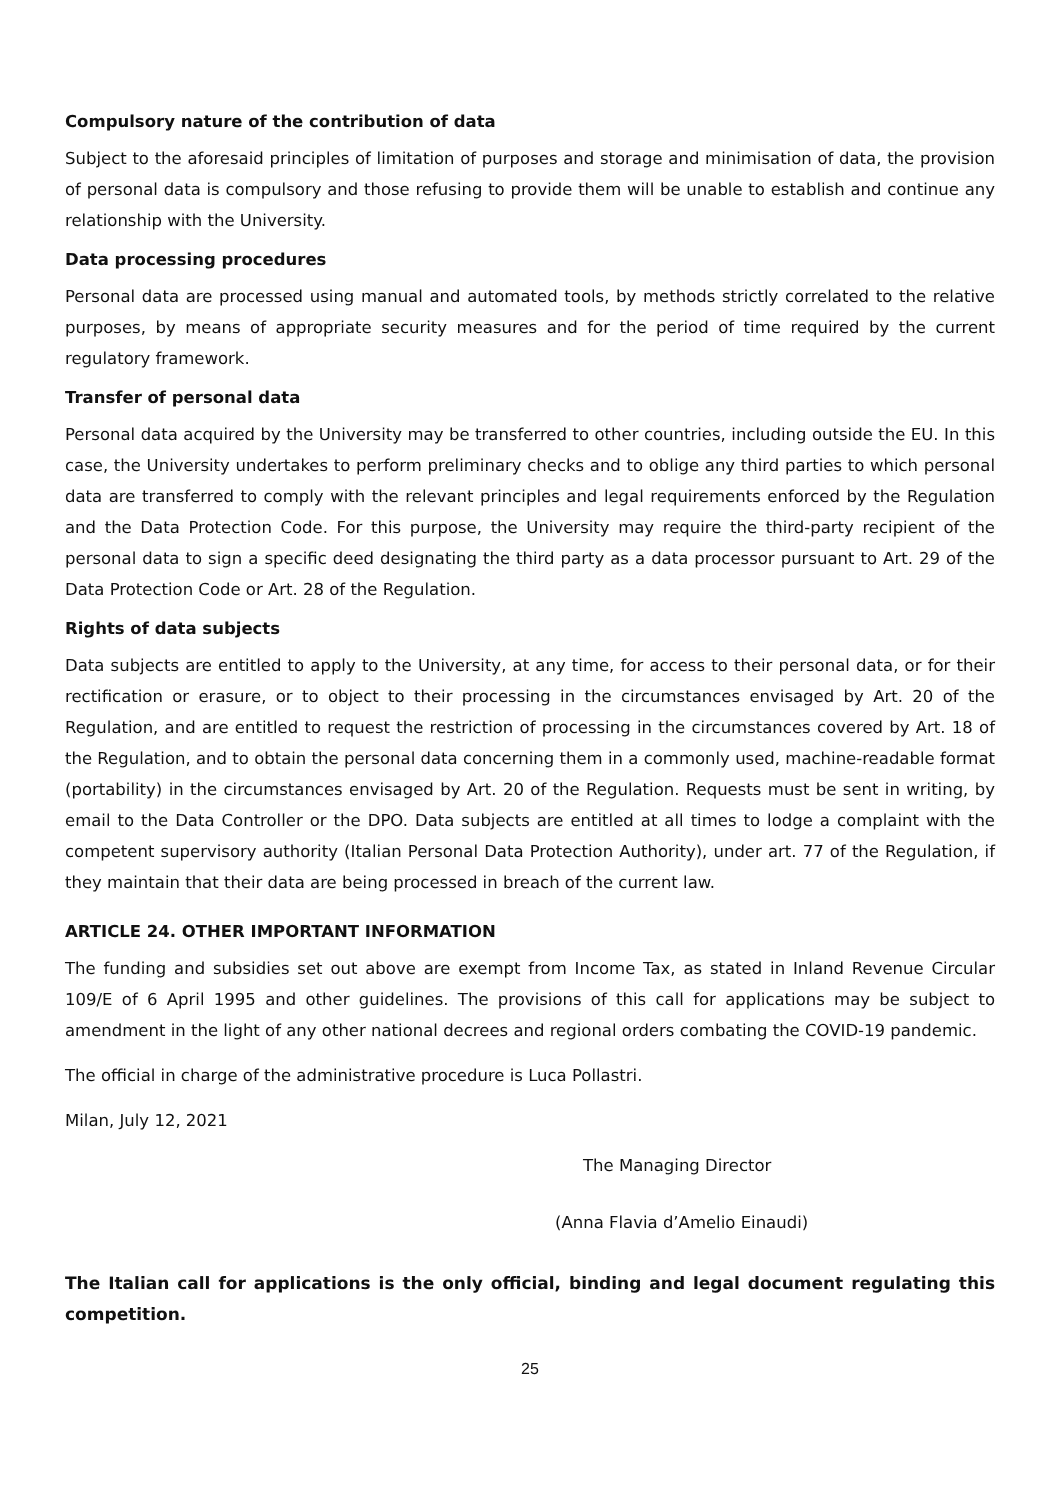Compulsory nature of the contribution of data
Subject to the aforesaid principles of limitation of purposes and storage and minimisation of data, the provision of personal data is compulsory and those refusing to provide them will be unable to establish and continue any relationship with the University.
Data processing procedures
Personal data are processed using manual and automated tools, by methods strictly correlated to the relative purposes, by means of appropriate security measures and for the period of time required by the current regulatory framework.
Transfer of personal data
Personal data acquired by the University may be transferred to other countries, including outside the EU. In this case, the University undertakes to perform preliminary checks and to oblige any third parties to which personal data are transferred to comply with the relevant principles and legal requirements enforced by the Regulation and the Data Protection Code. For this purpose, the University may require the third-party recipient of the personal data to sign a specific deed designating the third party as a data processor pursuant to Art. 29 of the Data Protection Code or Art. 28 of the Regulation.
Rights of data subjects
Data subjects are entitled to apply to the University, at any time, for access to their personal data, or for their rectification or erasure, or to object to their processing in the circumstances envisaged by Art. 20 of the Regulation, and are entitled to request the restriction of processing in the circumstances covered by Art. 18 of the Regulation, and to obtain the personal data concerning them in a commonly used, machine-readable format (portability) in the circumstances envisaged by Art. 20 of the Regulation. Requests must be sent in writing, by email to the Data Controller or the DPO. Data subjects are entitled at all times to lodge a complaint with the competent supervisory authority (Italian Personal Data Protection Authority), under art. 77 of the Regulation, if they maintain that their data are being processed in breach of the current law.
ARTICLE 24. OTHER IMPORTANT INFORMATION
The funding and subsidies set out above are exempt from Income Tax, as stated in Inland Revenue Circular 109/E of 6 April 1995 and other guidelines. The provisions of this call for applications may be subject to amendment in the light of any other national decrees and regional orders combating the COVID-19 pandemic.
The official in charge of the administrative procedure is Luca Pollastri.
Milan, July 12, 2021
The Managing Director
(Anna Flavia d’Amelio Einaudi)
The Italian call for applications is the only official, binding and legal document regulating this competition.
25